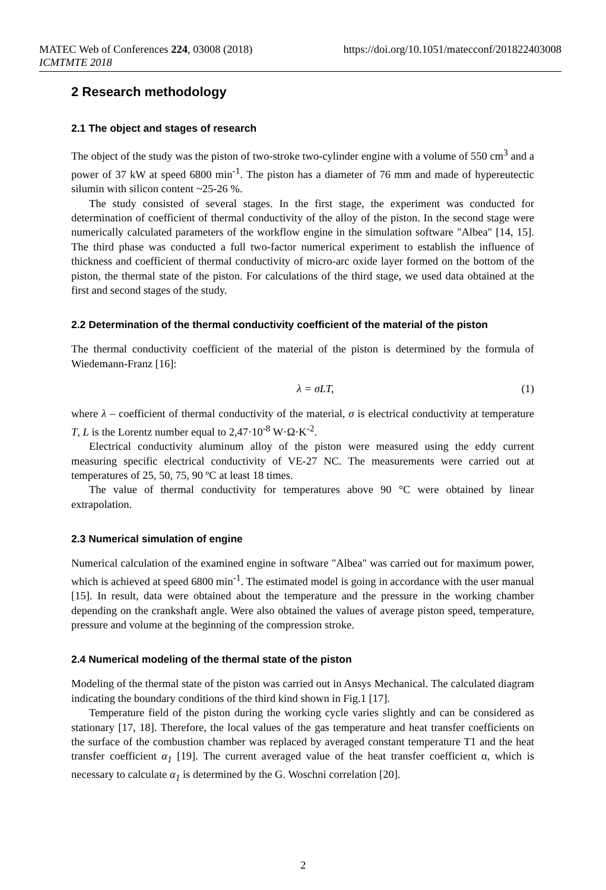MATEC Web of Conferences 224, 03008 (2018) https://doi.org/10.1051/matecconf/201822403008
ICMTMTE 2018
2 Research methodology
2.1 The object and stages of research
The object of the study was the piston of two-stroke two-cylinder engine with a volume of 550 cm<sup>3</sup> and a power of 37 kW at speed 6800 min<sup>-1</sup>. The piston has a diameter of 76 mm and made of hypereutectic silumin with silicon content ~25-26 %.
The study consisted of several stages. In the first stage, the experiment was conducted for determination of coefficient of thermal conductivity of the alloy of the piston. In the second stage were numerically calculated parameters of the workflow engine in the simulation software "Albea" [14, 15]. The third phase was conducted a full two-factor numerical experiment to establish the influence of thickness and coefficient of thermal conductivity of micro-arc oxide layer formed on the bottom of the piston, the thermal state of the piston. For calculations of the third stage, we used data obtained at the first and second stages of the study.
2.2 Determination of the thermal conductivity coefficient of the material of the piston
The thermal conductivity coefficient of the material of the piston is determined by the formula of Wiedemann-Franz [16]:
λ = σLT, (1)
where λ – coefficient of thermal conductivity of the material, σ is electrical conductivity at temperature T, L is the Lorentz number equal to 2,47·10<sup>-8</sup> W·Ω·K<sup>-2</sup>.
Electrical conductivity aluminum alloy of the piston were measured using the eddy current measuring specific electrical conductivity of VE-27 NC. The measurements were carried out at temperatures of 25, 50, 75, 90 ºC at least 18 times.
The value of thermal conductivity for temperatures above 90 °C were obtained by linear extrapolation.
2.3 Numerical simulation of engine
Numerical calculation of the examined engine in software "Albea" was carried out for maximum power, which is achieved at speed 6800 min<sup>-1</sup>. The estimated model is going in accordance with the user manual [15]. In result, data were obtained about the temperature and the pressure in the working chamber depending on the crankshaft angle. Were also obtained the values of average piston speed, temperature, pressure and volume at the beginning of the compression stroke.
2.4 Numerical modeling of the thermal state of the piston
Modeling of the thermal state of the piston was carried out in Ansys Mechanical. The calculated diagram indicating the boundary conditions of the third kind shown in Fig.1 [17].
Temperature field of the piston during the working cycle varies slightly and can be considered as stationary [17, 18]. Therefore, the local values of the gas temperature and heat transfer coefficients on the surface of the combustion chamber was replaced by averaged constant temperature T1 and the heat transfer coefficient α<sub>1</sub> [19]. The current averaged value of the heat transfer coefficient α, which is necessary to calculate α<sub>1</sub> is determined by the G. Woschni correlation [20].
2